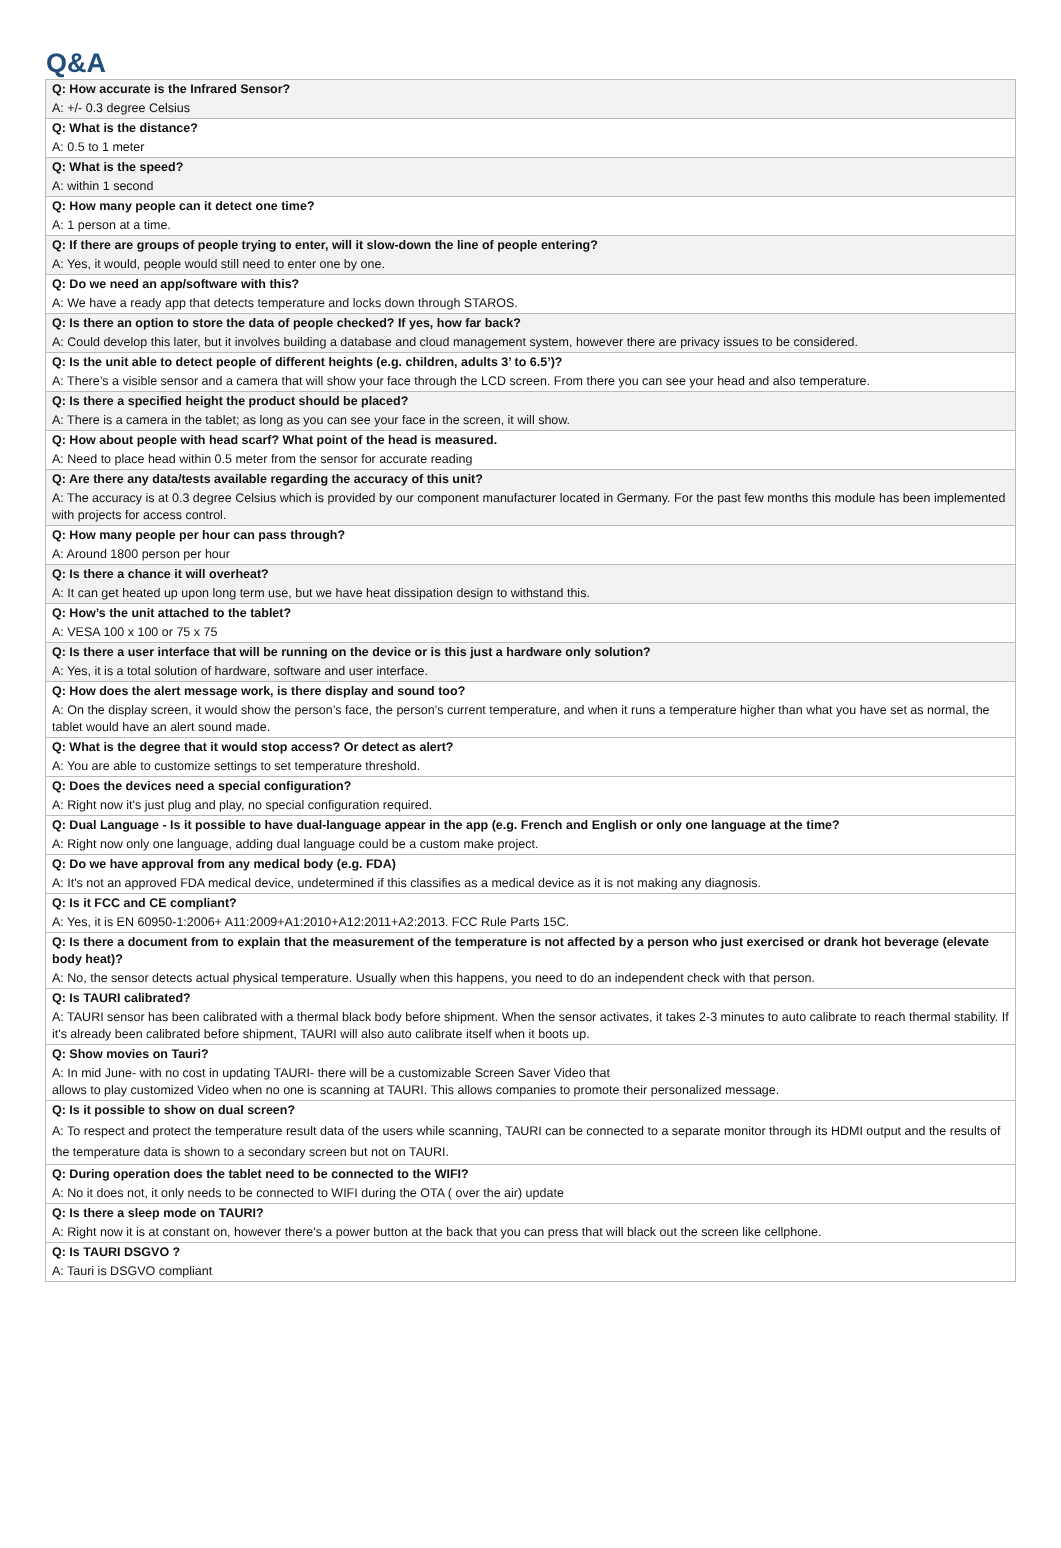Q&A
| Q: How accurate is the Infrared Sensor? |
| A: +/- 0.3 degree Celsius |
| Q: What is the distance? |
| A: 0.5 to 1 meter |
| Q: What is the speed? |
| A: within 1 second |
| Q: How many people can it detect one time? |
| A: 1 person at a time. |
| Q: If there are groups of people trying to enter, will it slow-down the line of people entering? |
| A: Yes, it would, people would still need to enter one by one. |
| Q: Do we need an app/software with this? |
| A: We have a ready app that detects temperature and locks down through STAROS. |
| Q: Is there an option to store the data of people checked? If yes, how far back? |
| A: Could develop this later, but it involves building a database and cloud management system, however there are privacy issues to be considered. |
| Q: Is the unit able to detect people of different heights (e.g. children, adults 3’ to 6.5’)? |
| A: There’s a visible sensor and a camera that will show your face through the LCD screen. From there you can see your head and also temperature. |
| Q: Is there a specified height the product should be placed? |
| A: There is a camera in the tablet; as long as you can see your face in the screen, it will show. |
| Q: How about people with head scarf? What point of the head is measured. |
| A: Need to place head within 0.5 meter from the sensor for accurate reading |
| Q: Are there any data/tests available regarding the accuracy of this unit? |
| A: The accuracy is at 0.3 degree Celsius which is provided by our component manufacturer located in Germany. For the past few months this module has been implemented with projects for access control. |
| Q: How many people per hour can pass through? |
| A: Around 1800 person per hour |
| Q: Is there a chance it will overheat? |
| A: It can get heated up upon long term use, but we have heat dissipation design to withstand this. |
| Q: How’s the unit attached to the tablet? |
| A: VESA 100 x 100 or 75 x 75 |
| Q: Is there a user interface that will be running on the device or is this just a hardware only solution? |
| A: Yes, it is a total solution of hardware, software and user interface. |
| Q: How does the alert message work, is there display and sound too? |
| A: On the display screen, it would show the person’s face, the person’s current temperature, and when it runs a temperature higher than what you have set as normal, the tablet would have an alert sound made. |
| Q: What is the degree that it would stop access? Or detect as alert? |
| A: You are able to customize settings to set temperature threshold. |
| Q: Does the devices need a special configuration? |
| A: Right now it's just plug and play, no special configuration required. |
| Q: Dual Language - Is it possible to have dual-language appear in the app (e.g. French and English or only one language at the time? |
| A: Right now only one language, adding dual language could be a custom make project. |
| Q: Do we have approval from any medical body (e.g. FDA) |
| A: It's not an approved FDA medical device, undetermined if this classifies as a medical device as it is not making any diagnosis. |
| Q: Is it FCC and CE compliant? |
| A: Yes, it is EN 60950-1:2006+ A11:2009+A1:2010+A12:2011+A2:2013. FCC Rule Parts 15C. |
| Q: Is there a document from to explain that the measurement of the temperature is not affected by a person who just exercised or drank hot beverage (elevate body heat)? |
| A: No, the sensor detects actual physical temperature. Usually when this happens, you need to do an independent check with that person. |
| Q: Is TAURI calibrated? |
| A: TAURI sensor has been calibrated with a thermal black body before shipment. When the sensor activates, it takes 2-3 minutes to auto calibrate to reach thermal stability. If it's already been calibrated before shipment, TAURI will also auto calibrate itself when it boots up. |
| Q: Show movies on Tauri? |
| A: In mid June- with no cost in updating TAURI- there will be a customizable Screen Saver Video that allows to play customized Video when no one is scanning at TAURI. This allows companies to promote their personalized message. |
| Q: Is it possible to show on dual screen? |
| A: To respect and protect the temperature result data of the users while scanning, TAURI can be connected to a separate monitor through its HDMI output and the results of the temperature data is shown to a secondary screen but not on TAURI. |
| Q: During operation does the tablet need to be connected to the WIFI? |
| A: No it does not, it only needs to be connected to WIFI during the OTA ( over the air) update |
| Q: Is there a sleep mode on TAURI? |
| A: Right now it is at constant on, however there's a power button at the back that you can press that will black out the screen like cellphone. |
| Q: Is TAURI DSGVO ? |
| A: Tauri is DSGVO compliant |